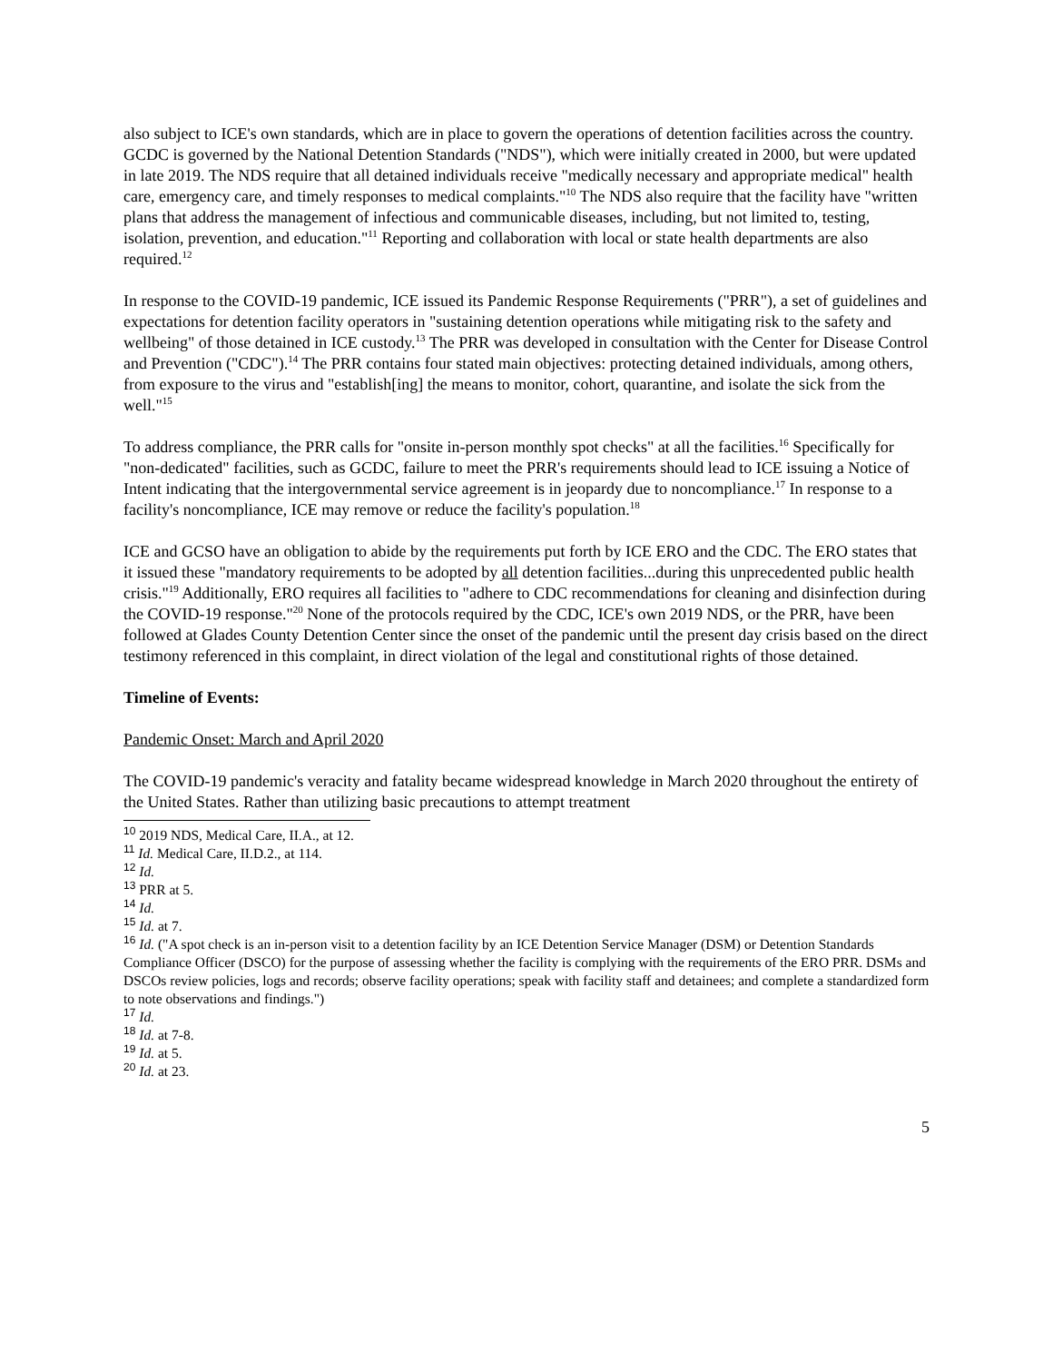also subject to ICE's own standards, which are in place to govern the operations of detention facilities across the country. GCDC is governed by the National Detention Standards ("NDS"), which were initially created in 2000, but were updated in late 2019. The NDS require that all detained individuals receive "medically necessary and appropriate medical" health care, emergency care, and timely responses to medical complaints."<sup>10</sup> The NDS also require that the facility have "written plans that address the management of infectious and communicable diseases, including, but not limited to, testing, isolation, prevention, and education."<sup>11</sup> Reporting and collaboration with local or state health departments are also required.<sup>12</sup>
In response to the COVID-19 pandemic, ICE issued its Pandemic Response Requirements ("PRR"), a set of guidelines and expectations for detention facility operators in "sustaining detention operations while mitigating risk to the safety and wellbeing" of those detained in ICE custody.<sup>13</sup> The PRR was developed in consultation with the Center for Disease Control and Prevention ("CDC").<sup>14</sup> The PRR contains four stated main objectives: protecting detained individuals, among others, from exposure to the virus and "establish[ing] the means to monitor, cohort, quarantine, and isolate the sick from the well."<sup>15</sup>
To address compliance, the PRR calls for "onsite in-person monthly spot checks" at all the facilities.<sup>16</sup> Specifically for "non-dedicated" facilities, such as GCDC, failure to meet the PRR's requirements should lead to ICE issuing a Notice of Intent indicating that the intergovernmental service agreement is in jeopardy due to noncompliance.<sup>17</sup> In response to a facility's noncompliance, ICE may remove or reduce the facility's population.<sup>18</sup>
ICE and GCSO have an obligation to abide by the requirements put forth by ICE ERO and the CDC. The ERO states that it issued these "mandatory requirements to be adopted by all detention facilities...during this unprecedented public health crisis."<sup>19</sup> Additionally, ERO requires all facilities to "adhere to CDC recommendations for cleaning and disinfection during the COVID-19 response."<sup>20</sup> None of the protocols required by the CDC, ICE's own 2019 NDS, or the PRR, have been followed at Glades County Detention Center since the onset of the pandemic until the present day crisis based on the direct testimony referenced in this complaint, in direct violation of the legal and constitutional rights of those detained.
Timeline of Events:
Pandemic Onset: March and April 2020
The COVID-19 pandemic's veracity and fatality became widespread knowledge in March 2020 throughout the entirety of the United States. Rather than utilizing basic precautions to attempt treatment
<sup>10</sup> 2019 NDS, Medical Care, II.A., at 12.
<sup>11</sup> Id. Medical Care, II.D.2., at 114.
<sup>12</sup> Id.
<sup>13</sup> PRR at 5.
<sup>14</sup> Id.
<sup>15</sup> Id. at 7.
<sup>16</sup> Id. ("A spot check is an in-person visit to a detention facility by an ICE Detention Service Manager (DSM) or Detention Standards Compliance Officer (DSCO) for the purpose of assessing whether the facility is complying with the requirements of the ERO PRR. DSMs and DSCOs review policies, logs and records; observe facility operations; speak with facility staff and detainees; and complete a standardized form to note observations and findings.")
<sup>17</sup> Id.
<sup>18</sup> Id. at 7-8.
<sup>19</sup> Id. at 5.
<sup>20</sup> Id. at 23.
5